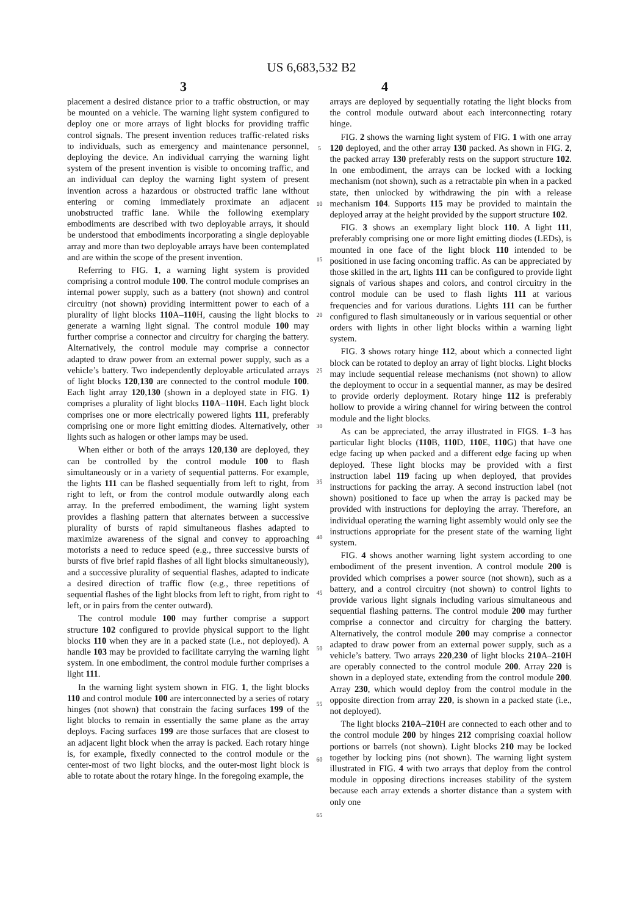US 6,683,532 B2
3 4
placement a desired distance prior to a traffic obstruction, or may be mounted on a vehicle. The warning light system configured to deploy one or more arrays of light blocks for providing traffic control signals. The present invention reduces traffic-related risks to individuals, such as emergency and maintenance personnel, deploying the device. An individual carrying the warning light system of the present invention is visible to oncoming traffic, and an individual can deploy the warning light system of present invention across a hazardous or obstructed traffic lane without entering or coming immediately proximate an adjacent unobstructed traffic lane. While the following exemplary embodiments are described with two deployable arrays, it should be understood that embodiments incorporating a single deployable array and more than two deployable arrays have been contemplated and are within the scope of the present invention.
Referring to FIG. 1, a warning light system is provided comprising a control module 100. The control module comprises an internal power supply, such as a battery (not shown) and control circuitry (not shown) providing intermittent power to each of a plurality of light blocks 110 A–110 H, causing the light blocks to generate a warning light signal. The control module 100 may further comprise a connector and circuitry for charging the battery. Alternatively, the control module may comprise a connector adapted to draw power from an external power supply, such as a vehicle’s battery. Two independently deployable articulated arrays of light blocks 120,130 are connected to the control module 100. Each light array 120,130 (shown in a deployed state in FIG. 1) comprises a plurality of light blocks 110 A–110 H. Each light block comprises one or more electrically powered lights 111, preferably comprising one or more light emitting diodes. Alternatively, other lights such as halogen or other lamps may be used.
When either or both of the arrays 120,130 are deployed, they can be controlled by the control module 100 to flash simultaneously or in a variety of sequential patterns. For example, the lights 111 can be flashed sequentially from left to right, from right to left, or from the control module outwardly along each array. In the preferred embodiment, the warning light system provides a flashing pattern that alternates between a successive plurality of bursts of rapid simultaneous flashes adapted to maximize awareness of the signal and convey to approaching motorists a need to reduce speed (e.g., three successive bursts of bursts of five brief rapid flashes of all light blocks simultaneously), and a successive plurality of sequential flashes, adapted to indicate a desired direction of traffic flow (e.g., three repetitions of sequential flashes of the light blocks from left to right, from right to left, or in pairs from the center outward).
The control module 100 may further comprise a support structure 102 configured to provide physical support to the light blocks 110 when they are in a packed state (i.e., not deployed). A handle 103 may be provided to facilitate carrying the warning light system. In one embodiment, the control module further comprises a light 111.
In the warning light system shown in FIG. 1, the light blocks 110 and control module 100 are interconnected by a series of rotary hinges (not shown) that constrain the facing surfaces 199 of the light blocks to remain in essentially the same plane as the array deploys. Facing surfaces 199 are those surfaces that are closest to an adjacent light block when the array is packed. Each rotary hinge is, for example, fixedly connected to the control module or the center-most of two light blocks, and the outer-most light block is able to rotate about the rotary hinge. In the foregoing example, the
5
10
15
20
25
30
35
40
45
50
55
60
65
arrays are deployed by sequentially rotating the light blocks from the control module outward about each interconnecting rotary hinge.
FIG. 2 shows the warning light system of FIG. 1 with one array 120 deployed, and the other array 130 packed. As shown in FIG. 2, the packed array 130 preferably rests on the support structure 102. In one embodiment, the arrays can be locked with a locking mechanism (not shown), such as a retractable pin when in a packed state, then unlocked by withdrawing the pin with a release mechanism 104. Supports 115 may be provided to maintain the deployed array at the height provided by the support structure 102.
FIG. 3 shows an exemplary light block 110. A light 111, preferably comprising one or more light emitting diodes (LEDs), is mounted in one face of the light block 110 intended to be positioned in use facing oncoming traffic. As can be appreciated by those skilled in the art, lights 111 can be configured to provide light signals of various shapes and colors, and control circuitry in the control module can be used to flash lights 111 at various frequencies and for various durations. Lights 111 can be further configured to flash simultaneously or in various sequential or other orders with lights in other light blocks within a warning light system.
FIG. 3 shows rotary hinge 112, about which a connected light block can be rotated to deploy an array of light blocks. Light blocks may include sequential release mechanisms (not shown) to allow the deployment to occur in a sequential manner, as may be desired to provide orderly deployment. Rotary hinge 112 is preferably hollow to provide a wiring channel for wiring between the control module and the light blocks.
As can be appreciated, the array illustrated in FIGS. 1–3 has particular light blocks (110 B, 110 D, 110 E, 110 G) that have one edge facing up when packed and a different edge facing up when deployed. These light blocks may be provided with a first instruction label 119 facing up when deployed, that provides instructions for packing the array. A second instruction label (not shown) positioned to face up when the array is packed may be provided with instructions for deploying the array. Therefore, an individual operating the warning light assembly would only see the instructions appropriate for the present state of the warning light system.
FIG. 4 shows another warning light system according to one embodiment of the present invention. A control module 200 is provided which comprises a power source (not shown), such as a battery, and a control circuitry (not shown) to control lights to provide various light signals including various simultaneous and sequential flashing patterns. The control module 200 may further comprise a connector and circuitry for charging the battery. Alternatively, the control module 200 may comprise a connector adapted to draw power from an external power supply, such as a vehicle’s battery. Two arrays 220,230 of light blocks 210 A–210 H are operably connected to the control module 200. Array 220 is shown in a deployed state, extending from the control module 200. Array 230, which would deploy from the control module in the opposite direction from array 220, is shown in a packed state (i.e., not deployed).
The light blocks 210 A–210 H are connected to each other and to the control module 200 by hinges 212 comprising coaxial hollow portions or barrels (not shown). Light blocks 210 may be locked together by locking pins (not shown). The warning light system illustrated in FIG. 4 with two arrays that deploy from the control module in opposing directions increases stability of the system because each array extends a shorter distance than a system with only one